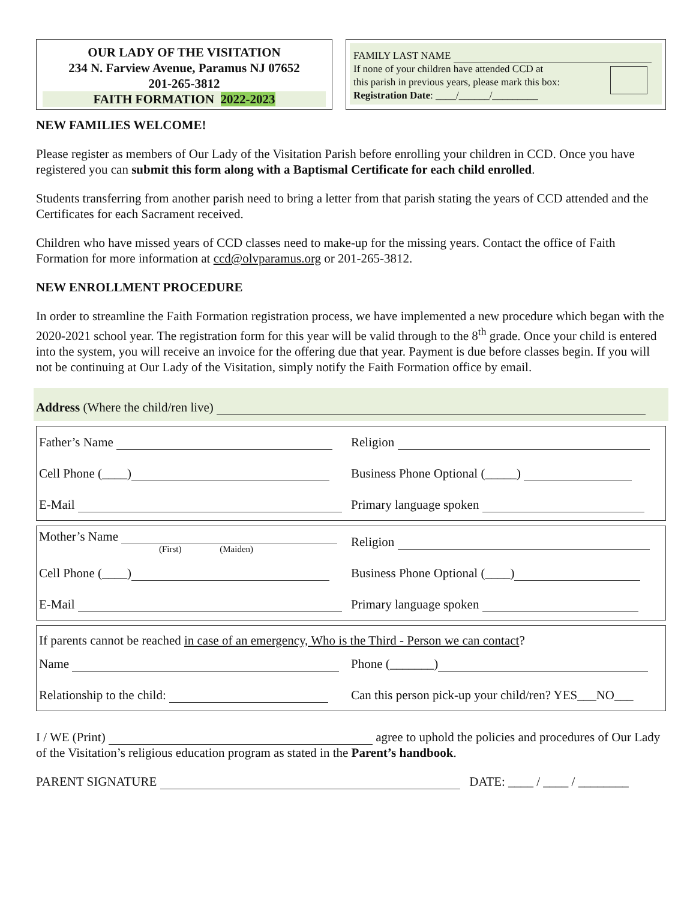OUR LADY OF THE VISITATION
234 N. Farview Avenue, Paramus NJ 07652
201-265-3812
FAITH FORMATION 2022-2023
FAMILY LAST NAME
If none of your children have attended CCD at
this parish in previous years, please mark this box:
Registration Date: ____/______/_________
NEW FAMILIES WELCOME!
Please register as members of Our Lady of the Visitation Parish before enrolling your children in CCD. Once you have registered you can submit this form along with a Baptismal Certificate for each child enrolled.
Students transferring from another parish need to bring a letter from that parish stating the years of CCD attended and the Certificates for each Sacrament received.
Children who have missed years of CCD classes need to make-up for the missing years. Contact the office of Faith Formation for more information at ccd@olvparamus.org or 201-265-3812.
NEW ENROLLMENT PROCEDURE
In order to streamline the Faith Formation registration process, we have implemented a new procedure which began with the 2020-2021 school year. The registration form for this year will be valid through to the 8<sup>th</sup> grade. Once your child is entered into the system, you will receive an invoice for the offering due that year. Payment is due before classes begin. If you will not be continuing at Our Lady of the Visitation, simply notify the Faith Formation office by email.
Address (Where the child/ren live)
Father’s Name Religion
Cell Phone (____)
Business Phone Optional (_____)
E-Mail Primary language spoken
Mother’s Name
(First) (Maiden)
Religion
Cell Phone (____) Business Phone Optional (____)
E-Mail Primary language spoken
If parents cannot be reached in case of an emergency, Who is the Third - Person we can contact?
Name Phone (_______)
Relationship to the child:
Can this person pick-up your child/ren? YES___NO___
I / WE (Print) agree to uphold the policies and procedures of Our Lady of the Visitation’s religious education program as stated in the Parent’s handbook.
PARENT SIGNATURE DATE: ____ / ____ / ________